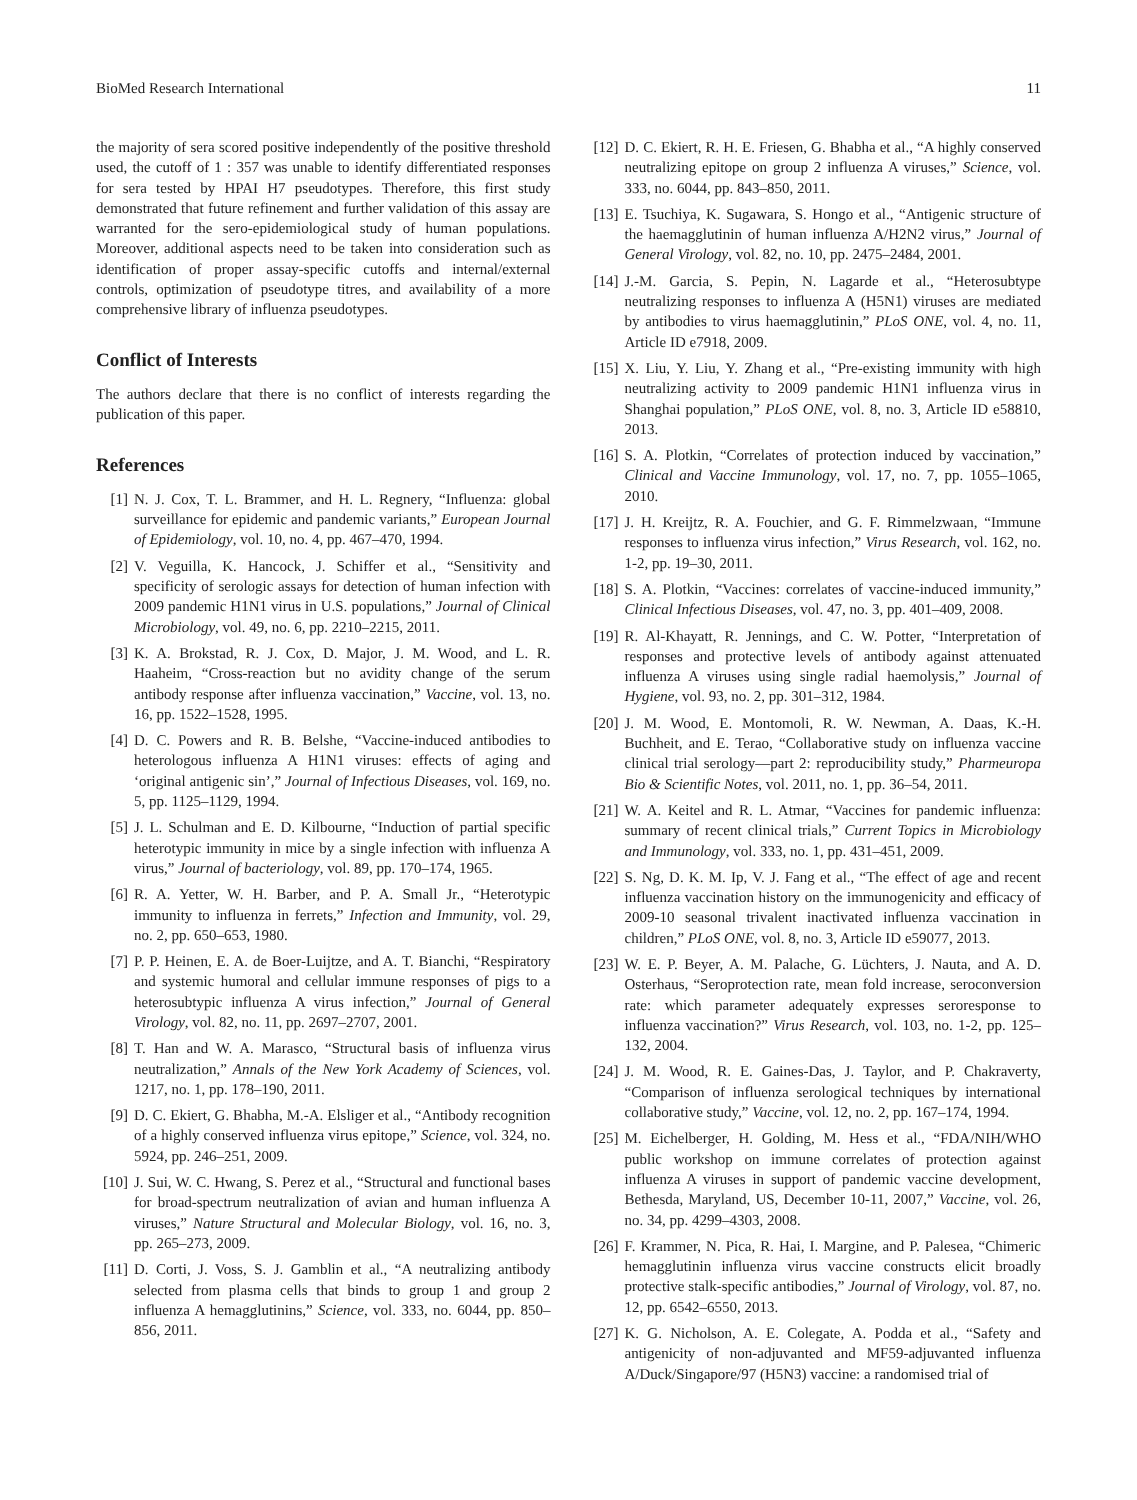BioMed Research International 11
the majority of sera scored positive independently of the positive threshold used, the cutoff of 1 : 357 was unable to identify differentiated responses for sera tested by HPAI H7 pseudotypes. Therefore, this first study demonstrated that future refinement and further validation of this assay are warranted for the sero-epidemiological study of human populations. Moreover, additional aspects need to be taken into consideration such as identification of proper assay-specific cutoffs and internal/external controls, optimization of pseudotype titres, and availability of a more comprehensive library of influenza pseudotypes.
Conflict of Interests
The authors declare that there is no conflict of interests regarding the publication of this paper.
References
[1] N. J. Cox, T. L. Brammer, and H. L. Regnery, “Influenza: global surveillance for epidemic and pandemic variants,” European Journal of Epidemiology, vol. 10, no. 4, pp. 467–470, 1994.
[2] V. Veguilla, K. Hancock, J. Schiffer et al., “Sensitivity and specificity of serologic assays for detection of human infection with 2009 pandemic H1N1 virus in U.S. populations,” Journal of Clinical Microbiology, vol. 49, no. 6, pp. 2210–2215, 2011.
[3] K. A. Brokstad, R. J. Cox, D. Major, J. M. Wood, and L. R. Haaheim, “Cross-reaction but no avidity change of the serum antibody response after influenza vaccination,” Vaccine, vol. 13, no. 16, pp. 1522–1528, 1995.
[4] D. C. Powers and R. B. Belshe, “Vaccine-induced antibodies to heterologous influenza A H1N1 viruses: effects of aging and ‘original antigenic sin’,” Journal of Infectious Diseases, vol. 169, no. 5, pp. 1125–1129, 1994.
[5] J. L. Schulman and E. D. Kilbourne, “Induction of partial specific heterotypic immunity in mice by a single infection with influenza A virus,” Journal of bacteriology, vol. 89, pp. 170–174, 1965.
[6] R. A. Yetter, W. H. Barber, and P. A. Small Jr., “Heterotypic immunity to influenza in ferrets,” Infection and Immunity, vol. 29, no. 2, pp. 650–653, 1980.
[7] P. P. Heinen, E. A. de Boer-Luijtze, and A. T. Bianchi, “Respiratory and systemic humoral and cellular immune responses of pigs to a heterosubtypic influenza A virus infection,” Journal of General Virology, vol. 82, no. 11, pp. 2697–2707, 2001.
[8] T. Han and W. A. Marasco, “Structural basis of influenza virus neutralization,” Annals of the New York Academy of Sciences, vol. 1217, no. 1, pp. 178–190, 2011.
[9] D. C. Ekiert, G. Bhabha, M.-A. Elsliger et al., “Antibody recognition of a highly conserved influenza virus epitope,” Science, vol. 324, no. 5924, pp. 246–251, 2009.
[10] J. Sui, W. C. Hwang, S. Perez et al., “Structural and functional bases for broad-spectrum neutralization of avian and human influenza A viruses,” Nature Structural and Molecular Biology, vol. 16, no. 3, pp. 265–273, 2009.
[11] D. Corti, J. Voss, S. J. Gamblin et al., “A neutralizing antibody selected from plasma cells that binds to group 1 and group 2 influenza A hemagglutinins,” Science, vol. 333, no. 6044, pp. 850–856, 2011.
[12] D. C. Ekiert, R. H. E. Friesen, G. Bhabha et al., “A highly conserved neutralizing epitope on group 2 influenza A viruses,” Science, vol. 333, no. 6044, pp. 843–850, 2011.
[13] E. Tsuchiya, K. Sugawara, S. Hongo et al., “Antigenic structure of the haemagglutinin of human influenza A/H2N2 virus,” Journal of General Virology, vol. 82, no. 10, pp. 2475–2484, 2001.
[14] J.-M. Garcia, S. Pepin, N. Lagarde et al., “Heterosubtype neutralizing responses to influenza A (H5N1) viruses are mediated by antibodies to virus haemagglutinin,” PLoS ONE, vol. 4, no. 11, Article ID e7918, 2009.
[15] X. Liu, Y. Liu, Y. Zhang et al., “Pre-existing immunity with high neutralizing activity to 2009 pandemic H1N1 influenza virus in Shanghai population,” PLoS ONE, vol. 8, no. 3, Article ID e58810, 2013.
[16] S. A. Plotkin, “Correlates of protection induced by vaccination,” Clinical and Vaccine Immunology, vol. 17, no. 7, pp. 1055–1065, 2010.
[17] J. H. Kreijtz, R. A. Fouchier, and G. F. Rimmelzwaan, “Immune responses to influenza virus infection,” Virus Research, vol. 162, no. 1-2, pp. 19–30, 2011.
[18] S. A. Plotkin, “Vaccines: correlates of vaccine-induced immunity,” Clinical Infectious Diseases, vol. 47, no. 3, pp. 401–409, 2008.
[19] R. Al-Khayatt, R. Jennings, and C. W. Potter, “Interpretation of responses and protective levels of antibody against attenuated influenza A viruses using single radial haemolysis,” Journal of Hygiene, vol. 93, no. 2, pp. 301–312, 1984.
[20] J. M. Wood, E. Montomoli, R. W. Newman, A. Daas, K.-H. Buchheit, and E. Terao, “Collaborative study on influenza vaccine clinical trial serology—part 2: reproducibility study,” Pharmeuropa Bio & Scientific Notes, vol. 2011, no. 1, pp. 36–54, 2011.
[21] W. A. Keitel and R. L. Atmar, “Vaccines for pandemic influenza: summary of recent clinical trials,” Current Topics in Microbiology and Immunology, vol. 333, no. 1, pp. 431–451, 2009.
[22] S. Ng, D. K. M. Ip, V. J. Fang et al., “The effect of age and recent influenza vaccination history on the immunogenicity and efficacy of 2009-10 seasonal trivalent inactivated influenza vaccination in children,” PLoS ONE, vol. 8, no. 3, Article ID e59077, 2013.
[23] W. E. P. Beyer, A. M. Palache, G. Lüchters, J. Nauta, and A. D. Osterhaus, “Seroprotection rate, mean fold increase, seroconversion rate: which parameter adequately expresses seroresponse to influenza vaccination?” Virus Research, vol. 103, no. 1-2, pp. 125–132, 2004.
[24] J. M. Wood, R. E. Gaines-Das, J. Taylor, and P. Chakraverty, “Comparison of influenza serological techniques by international collaborative study,” Vaccine, vol. 12, no. 2, pp. 167–174, 1994.
[25] M. Eichelberger, H. Golding, M. Hess et al., “FDA/NIH/WHO public workshop on immune correlates of protection against influenza A viruses in support of pandemic vaccine development, Bethesda, Maryland, US, December 10-11, 2007,” Vaccine, vol. 26, no. 34, pp. 4299–4303, 2008.
[26] F. Krammer, N. Pica, R. Hai, I. Margine, and P. Palesea, “Chimeric hemagglutinin influenza virus vaccine constructs elicit broadly protective stalk-specific antibodies,” Journal of Virology, vol. 87, no. 12, pp. 6542–6550, 2013.
[27] K. G. Nicholson, A. E. Colegate, A. Podda et al., “Safety and antigenicity of non-adjuvanted and MF59-adjuvanted influenza A/Duck/Singapore/97 (H5N3) vaccine: a randomised trial of